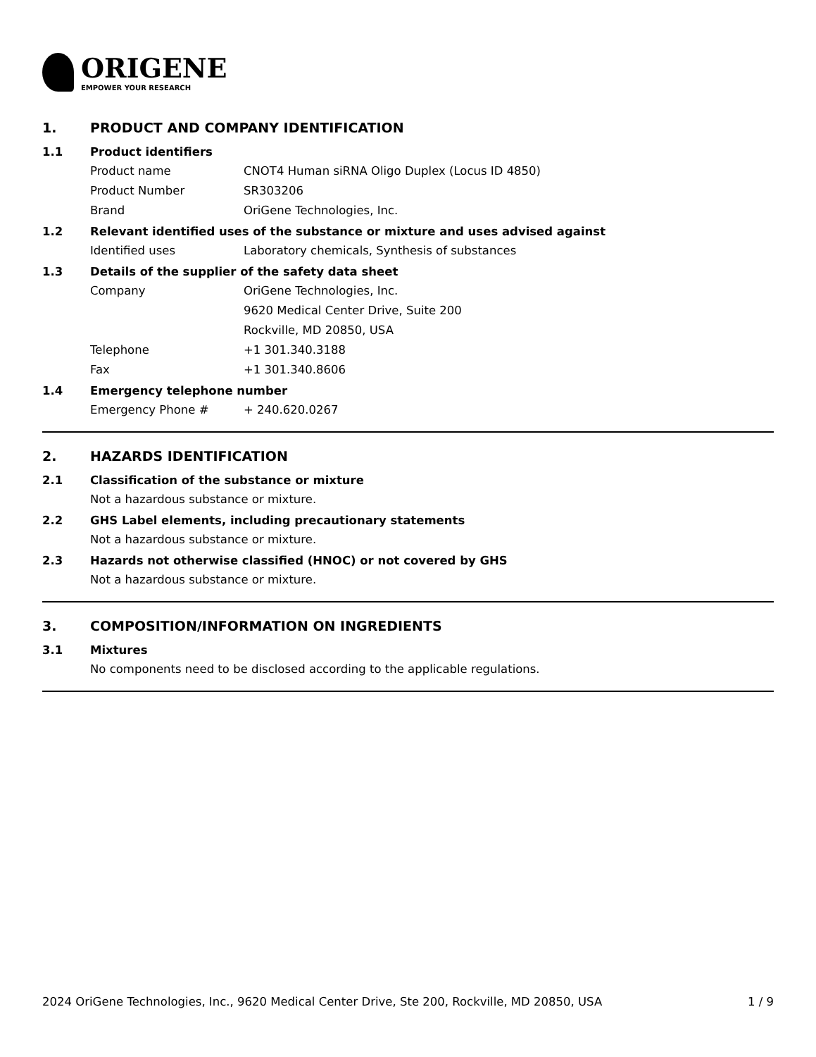ORIGENE
EMPOWER YOUR RESEARCH
1. PRODUCT AND COMPANY IDENTIFICATION
1.1 Product identifiers
Product name CNOT4 Human siRNA Oligo Duplex (Locus ID 4850)
Product Number SR303206
Brand OriGene Technologies, Inc.
1.2 Relevant identified uses of the substance or mixture and uses advised against
Identified uses Laboratory chemicals, Synthesis of substances
1.3 Details of the supplier of the safety data sheet
Company OriGene Technologies, Inc.
9620 Medical Center Drive, Suite 200
Rockville, MD 20850, USA
Telephone +1 301.340.3188
Fax +1 301.340.8606
1.4 Emergency telephone number
Emergency Phone # + 240.620.0267
2. HAZARDS IDENTIFICATION
2.1 Classification of the substance or mixture
Not a hazardous substance or mixture.
2.2 GHS Label elements, including precautionary statements
Not a hazardous substance or mixture.
2.3 Hazards not otherwise classified (HNOC) or not covered by GHS
Not a hazardous substance or mixture.
3. COMPOSITION/INFORMATION ON INGREDIENTS
3.1 Mixtures
No components need to be disclosed according to the applicable regulations.
2024 OriGene Technologies, Inc., 9620 Medical Center Drive, Ste 200, Rockville, MD 20850, USA 1 / 9